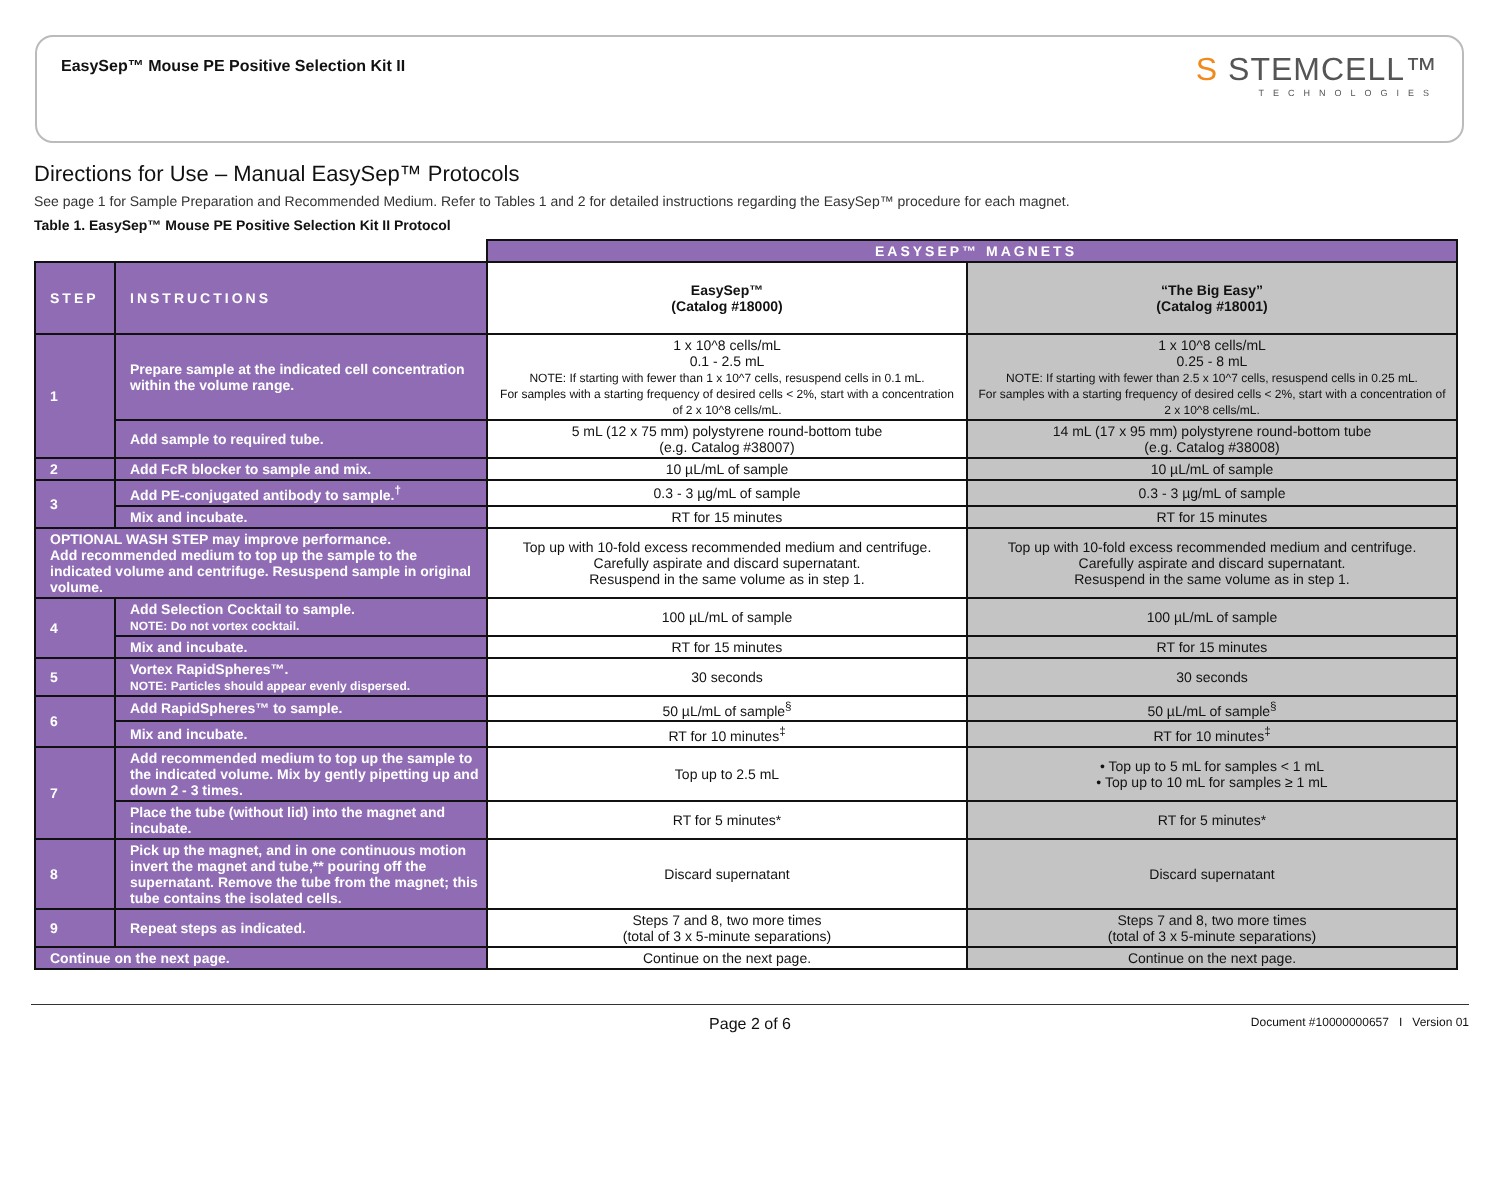EasySep™ Mouse PE Positive Selection Kit II
S STEMCELL™
TECHNOLOGIES
Directions for Use – Manual EasySep™ Protocols
See page 1 for Sample Preparation and Recommended Medium. Refer to Tables 1 and 2 for detailed instructions regarding the EasySep™ procedure for each magnet.
Table 1. EasySep™ Mouse PE Positive Selection Kit II Protocol
| | | EASYSEP™ MAGNETS | |
| STEP | INSTRUCTIONS | EasySep™ (Catalog #18000) | “The Big Easy” (Catalog #18001) |
| 1 | Prepare sample at the indicated cell concentration within the volume range. | 1 x 10^8 cells/mL 0.1 - 2.5 mL NOTE: If starting with fewer than 1 x 10^7 cells, resuspend cells in 0.1 mL. For samples with a starting frequency of desired cells < 2%, start with a concentration of 2 x 10^8 cells/mL. | 1 x 10^8 cells/mL 0.25 - 8 mL NOTE: If starting with fewer than 2.5 x 10^7 cells, resuspend cells in 0.25 mL. For samples with a starting frequency of desired cells < 2%, start with a concentration of 2 x 10^8 cells/mL. |
| | Add sample to required tube. | 5 mL (12 x 75 mm) polystyrene round-bottom tube (e.g. Catalog #38007) | 14 mL (17 x 95 mm) polystyrene round-bottom tube (e.g. Catalog #38008) |
| 2 | Add FcR blocker to sample and mix. | 10 µL/mL of sample | 10 µL/mL of sample |
| 3 | Add PE-conjugated antibody to sample.<sup>†</sup> | 0.3 - 3 µg/mL of sample | 0.3 - 3 µg/mL of sample |
| | Mix and incubate. | RT for 15 minutes | RT for 15 minutes |
| OPTIONAL WASH STEP may improve performance. Add recommended medium to top up the sample to the indicated volume and centrifuge. Resuspend sample in original volume. | | Top up with 10-fold excess recommended medium and centrifuge. Carefully aspirate and discard supernatant. Resuspend in the same volume as in step 1. | Top up with 10-fold excess recommended medium and centrifuge. Carefully aspirate and discard supernatant. Resuspend in the same volume as in step 1. |
| 4 | Add Selection Cocktail to sample. NOTE: Do not vortex cocktail. | 100 µL/mL of sample | 100 µL/mL of sample |
| | Mix and incubate. | RT for 15 minutes | RT for 15 minutes |
| 5 | Vortex RapidSpheres™. NOTE: Particles should appear evenly dispersed. | 30 seconds | 30 seconds |
| 6 | Add RapidSpheres™ to sample. | 50 µL/mL of sample<sup>§</sup> | 50 µL/mL of sample<sup>§</sup> |
| | Mix and incubate. | RT for 10 minutes<sup>‡</sup> | RT for 10 minutes<sup>‡</sup> |
| 7 | Add recommended medium to top up the sample to the indicated volume. Mix by gently pipetting up and down 2 - 3 times. | Top up to 2.5 mL | • Top up to 5 mL for samples < 1 mL • Top up to 10 mL for samples ≥ 1 mL |
| | Place the tube (without lid) into the magnet and incubate. | RT for 5 minutes* | RT for 5 minutes* |
| 8 | Pick up the magnet, and in one continuous motion invert the magnet and tube,** pouring off the supernatant. Remove the tube from the magnet; this tube contains the isolated cells. | Discard supernatant | Discard supernatant |
| 9 | Repeat steps as indicated. | Steps 7 and 8, two more times (total of 3 x 5-minute separations) | Steps 7 and 8, two more times (total of 3 x 5-minute separations) |
| Continue on the next page. | | Continue on the next page. | Continue on the next page. |
Page 2 of 6 Document #10000000657 I Version 01